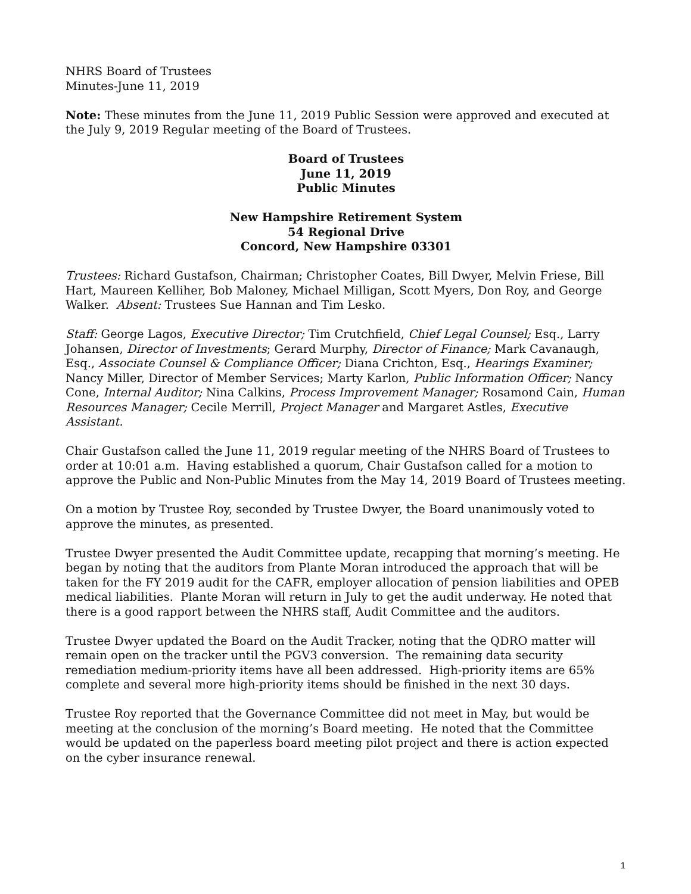NHRS Board of Trustees
Minutes-June 11, 2019
Note: These minutes from the June 11, 2019 Public Session were approved and executed at the July 9, 2019 Regular meeting of the Board of Trustees.
Board of Trustees
June 11, 2019
Public Minutes
New Hampshire Retirement System
54 Regional Drive
Concord, New Hampshire 03301
Trustees: Richard Gustafson, Chairman; Christopher Coates, Bill Dwyer, Melvin Friese, Bill Hart, Maureen Kelliher, Bob Maloney, Michael Milligan, Scott Myers, Don Roy, and George Walker. Absent: Trustees Sue Hannan and Tim Lesko.
Staff: George Lagos, Executive Director; Tim Crutchfield, Chief Legal Counsel; Esq., Larry Johansen, Director of Investments; Gerard Murphy, Director of Finance; Mark Cavanaugh, Esq., Associate Counsel & Compliance Officer; Diana Crichton, Esq., Hearings Examiner; Nancy Miller, Director of Member Services; Marty Karlon, Public Information Officer; Nancy Cone, Internal Auditor; Nina Calkins, Process Improvement Manager; Rosamond Cain, Human Resources Manager; Cecile Merrill, Project Manager and Margaret Astles, Executive Assistant.
Chair Gustafson called the June 11, 2019 regular meeting of the NHRS Board of Trustees to order at 10:01 a.m. Having established a quorum, Chair Gustafson called for a motion to approve the Public and Non-Public Minutes from the May 14, 2019 Board of Trustees meeting.
On a motion by Trustee Roy, seconded by Trustee Dwyer, the Board unanimously voted to approve the minutes, as presented.
Trustee Dwyer presented the Audit Committee update, recapping that morning’s meeting. He began by noting that the auditors from Plante Moran introduced the approach that will be taken for the FY 2019 audit for the CAFR, employer allocation of pension liabilities and OPEB medical liabilities. Plante Moran will return in July to get the audit underway. He noted that there is a good rapport between the NHRS staff, Audit Committee and the auditors.
Trustee Dwyer updated the Board on the Audit Tracker, noting that the QDRO matter will remain open on the tracker until the PGV3 conversion. The remaining data security remediation medium-priority items have all been addressed. High-priority items are 65% complete and several more high-priority items should be finished in the next 30 days.
Trustee Roy reported that the Governance Committee did not meet in May, but would be meeting at the conclusion of the morning’s Board meeting. He noted that the Committee would be updated on the paperless board meeting pilot project and there is action expected on the cyber insurance renewal.
1